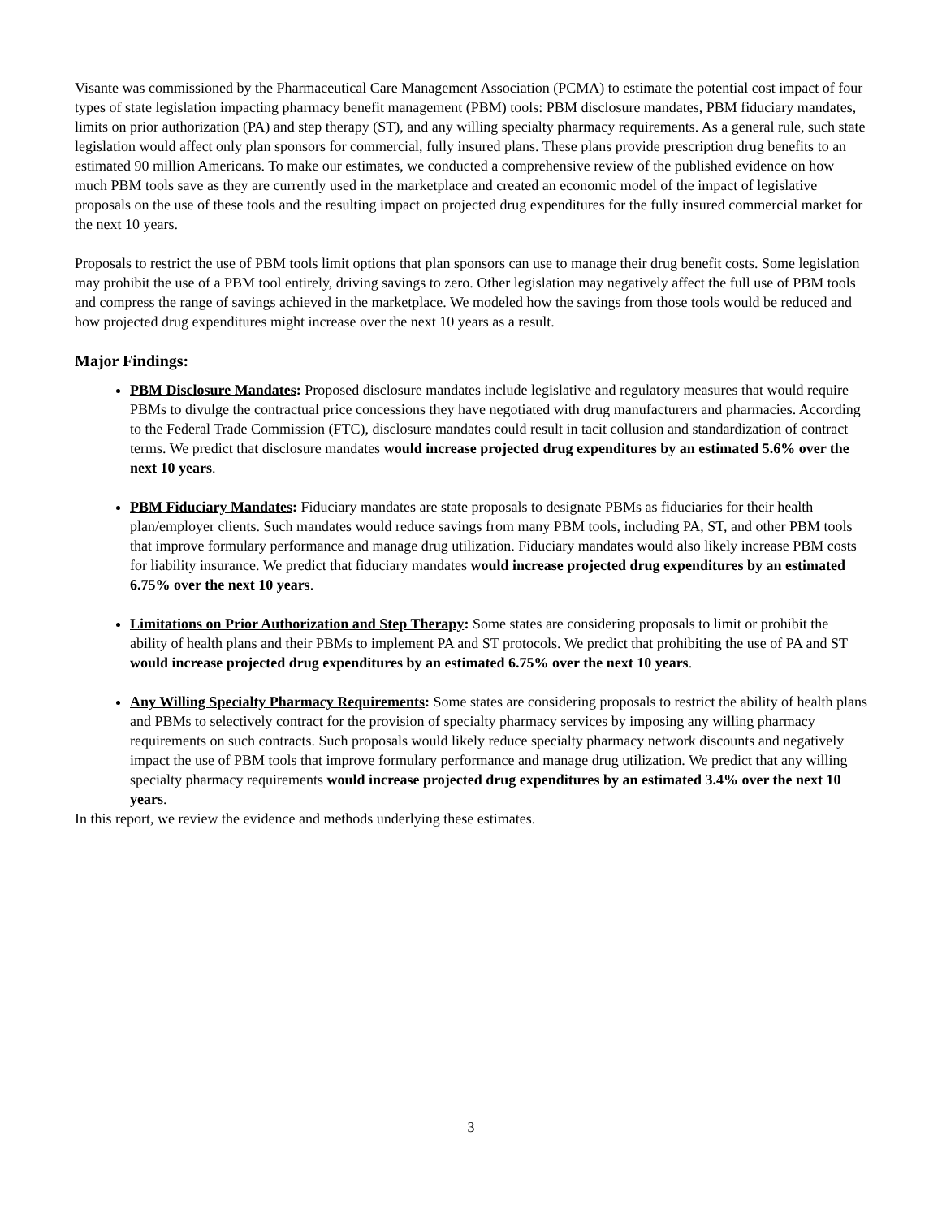Visante was commissioned by the Pharmaceutical Care Management Association (PCMA) to estimate the potential cost impact of four types of state legislation impacting pharmacy benefit management (PBM) tools: PBM disclosure mandates, PBM fiduciary mandates, limits on prior authorization (PA) and step therapy (ST), and any willing specialty pharmacy requirements. As a general rule, such state legislation would affect only plan sponsors for commercial, fully insured plans. These plans provide prescription drug benefits to an estimated 90 million Americans. To make our estimates, we conducted a comprehensive review of the published evidence on how much PBM tools save as they are currently used in the marketplace and created an economic model of the impact of legislative proposals on the use of these tools and the resulting impact on projected drug expenditures for the fully insured commercial market for the next 10 years.
Proposals to restrict the use of PBM tools limit options that plan sponsors can use to manage their drug benefit costs. Some legislation may prohibit the use of a PBM tool entirely, driving savings to zero. Other legislation may negatively affect the full use of PBM tools and compress the range of savings achieved in the marketplace. We modeled how the savings from those tools would be reduced and how projected drug expenditures might increase over the next 10 years as a result.
Major Findings:
PBM Disclosure Mandates: Proposed disclosure mandates include legislative and regulatory measures that would require PBMs to divulge the contractual price concessions they have negotiated with drug manufacturers and pharmacies. According to the Federal Trade Commission (FTC), disclosure mandates could result in tacit collusion and standardization of contract terms. We predict that disclosure mandates would increase projected drug expenditures by an estimated 5.6% over the next 10 years.
PBM Fiduciary Mandates: Fiduciary mandates are state proposals to designate PBMs as fiduciaries for their health plan/employer clients. Such mandates would reduce savings from many PBM tools, including PA, ST, and other PBM tools that improve formulary performance and manage drug utilization. Fiduciary mandates would also likely increase PBM costs for liability insurance. We predict that fiduciary mandates would increase projected drug expenditures by an estimated 6.75% over the next 10 years.
Limitations on Prior Authorization and Step Therapy: Some states are considering proposals to limit or prohibit the ability of health plans and their PBMs to implement PA and ST protocols. We predict that prohibiting the use of PA and ST would increase projected drug expenditures by an estimated 6.75% over the next 10 years.
Any Willing Specialty Pharmacy Requirements: Some states are considering proposals to restrict the ability of health plans and PBMs to selectively contract for the provision of specialty pharmacy services by imposing any willing pharmacy requirements on such contracts. Such proposals would likely reduce specialty pharmacy network discounts and negatively impact the use of PBM tools that improve formulary performance and manage drug utilization. We predict that any willing specialty pharmacy requirements would increase projected drug expenditures by an estimated 3.4% over the next 10 years.
In this report, we review the evidence and methods underlying these estimates.
3